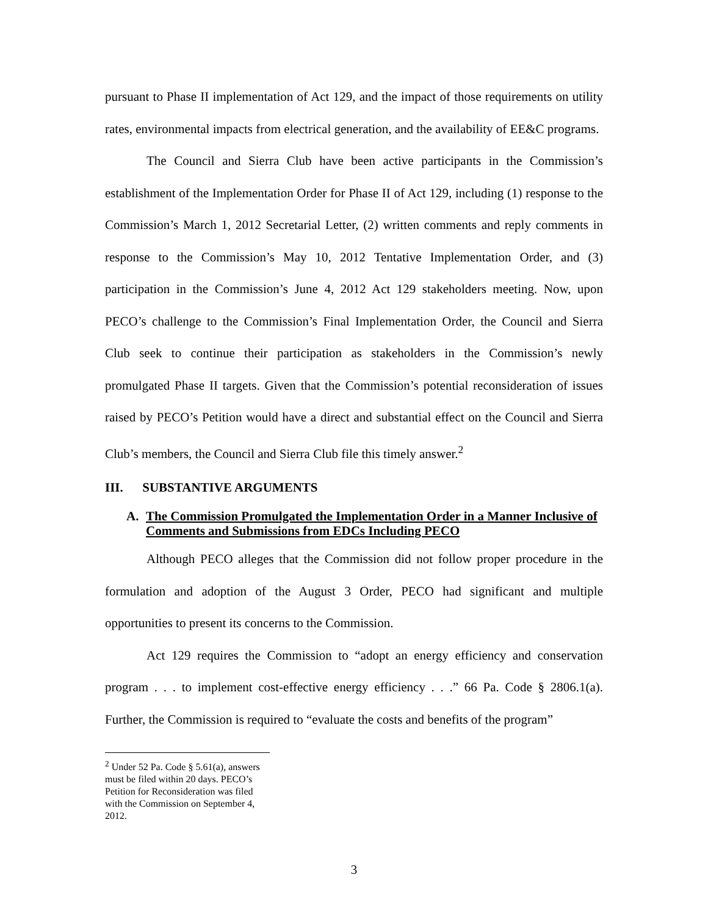pursuant to Phase II implementation of Act 129, and the impact of those requirements on utility rates, environmental impacts from electrical generation, and the availability of EE&C programs.
The Council and Sierra Club have been active participants in the Commission’s establishment of the Implementation Order for Phase II of Act 129, including (1) response to the Commission’s March 1, 2012 Secretarial Letter, (2) written comments and reply comments in response to the Commission’s May 10, 2012 Tentative Implementation Order, and (3) participation in the Commission’s June 4, 2012 Act 129 stakeholders meeting. Now, upon PECO’s challenge to the Commission’s Final Implementation Order, the Council and Sierra Club seek to continue their participation as stakeholders in the Commission’s newly promulgated Phase II targets. Given that the Commission’s potential reconsideration of issues raised by PECO’s Petition would have a direct and substantial effect on the Council and Sierra Club’s members, the Council and Sierra Club file this timely answer.<sup>2</sup>
III. SUBSTANTIVE ARGUMENTS
A. The Commission Promulgated the Implementation Order in a Manner Inclusive of Comments and Submissions from EDCs Including PECO
Although PECO alleges that the Commission did not follow proper procedure in the formulation and adoption of the August 3 Order, PECO had significant and multiple opportunities to present its concerns to the Commission.
Act 129 requires the Commission to “adopt an energy efficiency and conservation program . . . to implement cost-effective energy efficiency . . .” 66 Pa. Code § 2806.1(a). Further, the Commission is required to “evaluate the costs and benefits of the program”
<sup>2</sup> Under 52 Pa. Code § 5.61(a), answers must be filed within 20 days. PECO’s Petition for Reconsideration was filed with the Commission on September 4, 2012.
3